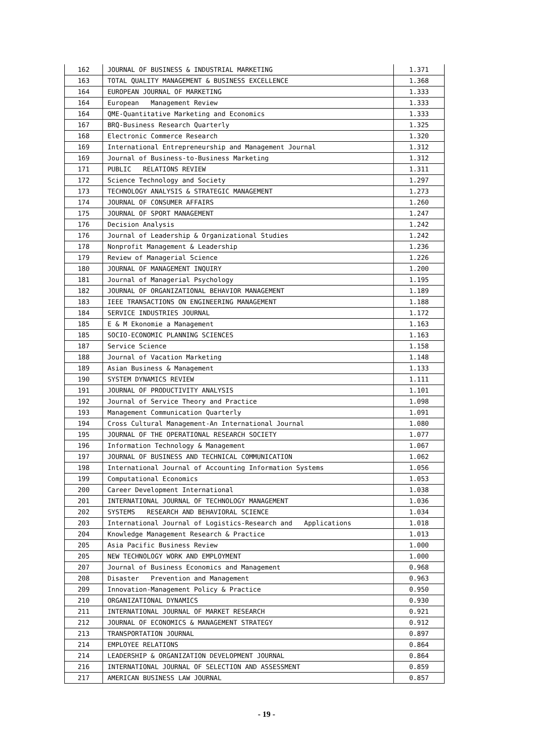| 162 | JOURNAL OF BUSINESS & INDUSTRIAL MARKETING | 1.371 |
| 163 | TOTAL QUALITY MANAGEMENT & BUSINESS EXCELLENCE | 1.368 |
| 164 | EUROPEAN JOURNAL OF MARKETING | 1.333 |
| 164 | European Management Review | 1.333 |
| 164 | QME-Quantitative Marketing and Economics | 1.333 |
| 167 | BRQ-Business Research Quarterly | 1.325 |
| 168 | Electronic Commerce Research | 1.320 |
| 169 | International Entrepreneurship and Management Journal | 1.312 |
| 169 | Journal of Business-to-Business Marketing | 1.312 |
| 171 | PUBLIC RELATIONS REVIEW | 1.311 |
| 172 | Science Technology and Society | 1.297 |
| 173 | TECHNOLOGY ANALYSIS & STRATEGIC MANAGEMENT | 1.273 |
| 174 | JOURNAL OF CONSUMER AFFAIRS | 1.260 |
| 175 | JOURNAL OF SPORT MANAGEMENT | 1.247 |
| 176 | Decision Analysis | 1.242 |
| 176 | Journal of Leadership & Organizational Studies | 1.242 |
| 178 | Nonprofit Management & Leadership | 1.236 |
| 179 | Review of Managerial Science | 1.226 |
| 180 | JOURNAL OF MANAGEMENT INQUIRY | 1.200 |
| 181 | Journal of Managerial Psychology | 1.195 |
| 182 | JOURNAL OF ORGANIZATIONAL BEHAVIOR MANAGEMENT | 1.189 |
| 183 | IEEE TRANSACTIONS ON ENGINEERING MANAGEMENT | 1.188 |
| 184 | SERVICE INDUSTRIES JOURNAL | 1.172 |
| 185 | E & M Ekonomie a Management | 1.163 |
| 185 | SOCIO-ECONOMIC PLANNING SCIENCES | 1.163 |
| 187 | Service Science | 1.158 |
| 188 | Journal of Vacation Marketing | 1.148 |
| 189 | Asian Business & Management | 1.133 |
| 190 | SYSTEM DYNAMICS REVIEW | 1.111 |
| 191 | JOURNAL OF PRODUCTIVITY ANALYSIS | 1.101 |
| 192 | Journal of Service Theory and Practice | 1.098 |
| 193 | Management Communication Quarterly | 1.091 |
| 194 | Cross Cultural Management-An International Journal | 1.080 |
| 195 | JOURNAL OF THE OPERATIONAL RESEARCH SOCIETY | 1.077 |
| 196 | Information Technology & Management | 1.067 |
| 197 | JOURNAL OF BUSINESS AND TECHNICAL COMMUNICATION | 1.062 |
| 198 | International Journal of Accounting Information Systems | 1.056 |
| 199 | Computational Economics | 1.053 |
| 200 | Career Development International | 1.038 |
| 201 | INTERNATIONAL JOURNAL OF TECHNOLOGY MANAGEMENT | 1.036 |
| 202 | SYSTEMS RESEARCH AND BEHAVIORAL SCIENCE | 1.034 |
| 203 | International Journal of Logistics-Research and Applications | 1.018 |
| 204 | Knowledge Management Research & Practice | 1.013 |
| 205 | Asia Pacific Business Review | 1.000 |
| 205 | NEW TECHNOLOGY WORK AND EMPLOYMENT | 1.000 |
| 207 | Journal of Business Economics and Management | 0.968 |
| 208 | Disaster Prevention and Management | 0.963 |
| 209 | Innovation-Management Policy & Practice | 0.950 |
| 210 | ORGANIZATIONAL DYNAMICS | 0.930 |
| 211 | INTERNATIONAL JOURNAL OF MARKET RESEARCH | 0.921 |
| 212 | JOURNAL OF ECONOMICS & MANAGEMENT STRATEGY | 0.912 |
| 213 | TRANSPORTATION JOURNAL | 0.897 |
| 214 | EMPLOYEE RELATIONS | 0.864 |
| 214 | LEADERSHIP & ORGANIZATION DEVELOPMENT JOURNAL | 0.864 |
| 216 | INTERNATIONAL JOURNAL OF SELECTION AND ASSESSMENT | 0.859 |
| 217 | AMERICAN BUSINESS LAW JOURNAL | 0.857 |
- 19 -